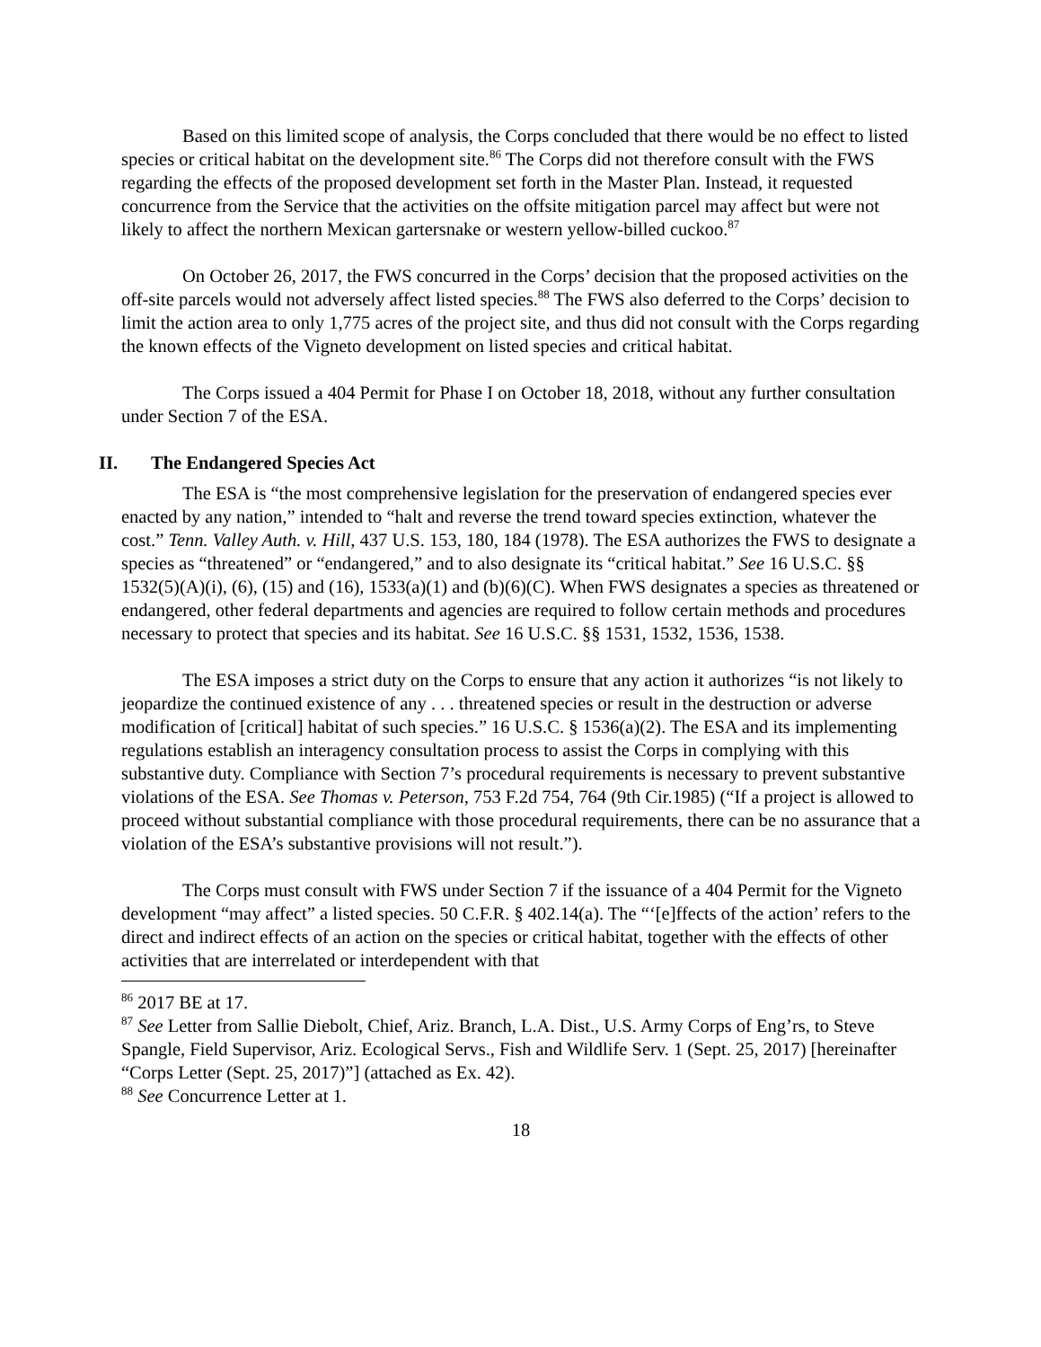Based on this limited scope of analysis, the Corps concluded that there would be no effect to listed species or critical habitat on the development site.<sup>86</sup> The Corps did not therefore consult with the FWS regarding the effects of the proposed development set forth in the Master Plan. Instead, it requested concurrence from the Service that the activities on the offsite mitigation parcel may affect but were not likely to affect the northern Mexican gartersnake or western yellow-billed cuckoo.<sup>87</sup>
On October 26, 2017, the FWS concurred in the Corps’ decision that the proposed activities on the off-site parcels would not adversely affect listed species.<sup>88</sup> The FWS also deferred to the Corps’ decision to limit the action area to only 1,775 acres of the project site, and thus did not consult with the Corps regarding the known effects of the Vigneto development on listed species and critical habitat.
The Corps issued a 404 Permit for Phase I on October 18, 2018, without any further consultation under Section 7 of the ESA.
II. The Endangered Species Act
The ESA is “the most comprehensive legislation for the preservation of endangered species ever enacted by any nation,” intended to “halt and reverse the trend toward species extinction, whatever the cost.” Tenn. Valley Auth. v. Hill, 437 U.S. 153, 180, 184 (1978). The ESA authorizes the FWS to designate a species as “threatened” or “endangered,” and to also designate its “critical habitat.” See 16 U.S.C. §§ 1532(5)(A)(i), (6), (15) and (16), 1533(a)(1) and (b)(6)(C). When FWS designates a species as threatened or endangered, other federal departments and agencies are required to follow certain methods and procedures necessary to protect that species and its habitat. See 16 U.S.C. §§ 1531, 1532, 1536, 1538.
The ESA imposes a strict duty on the Corps to ensure that any action it authorizes “is not likely to jeopardize the continued existence of any . . . threatened species or result in the destruction or adverse modification of [critical] habitat of such species.” 16 U.S.C. § 1536(a)(2). The ESA and its implementing regulations establish an interagency consultation process to assist the Corps in complying with this substantive duty. Compliance with Section 7’s procedural requirements is necessary to prevent substantive violations of the ESA. See Thomas v. Peterson, 753 F.2d 754, 764 (9th Cir.1985) (“If a project is allowed to proceed without substantial compliance with those procedural requirements, there can be no assurance that a violation of the ESA’s substantive provisions will not result.”).
The Corps must consult with FWS under Section 7 if the issuance of a 404 Permit for the Vigneto development “may affect” a listed species. 50 C.F.R. § 402.14(a). The “‘[e]ffects of the action’ refers to the direct and indirect effects of an action on the species or critical habitat, together with the effects of other activities that are interrelated or interdependent with that
<sup>86</sup> 2017 BE at 17.
<sup>87</sup> See Letter from Sallie Diebolt, Chief, Ariz. Branch, L.A. Dist., U.S. Army Corps of Eng’rs, to Steve Spangle, Field Supervisor, Ariz. Ecological Servs., Fish and Wildlife Serv. 1 (Sept. 25, 2017) [hereinafter “Corps Letter (Sept. 25, 2017)”] (attached as Ex. 42).
<sup>88</sup> See Concurrence Letter at 1.
18